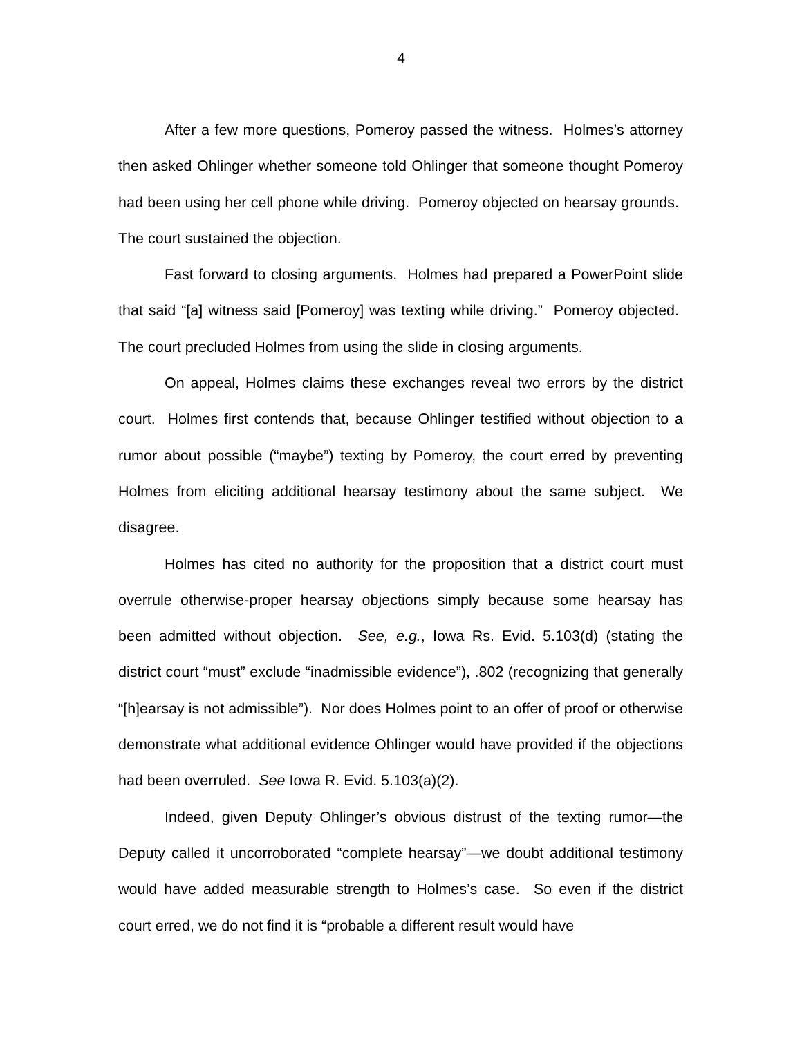4
After a few more questions, Pomeroy passed the witness. Holmes’s attorney then asked Ohlinger whether someone told Ohlinger that someone thought Pomeroy had been using her cell phone while driving. Pomeroy objected on hearsay grounds. The court sustained the objection.
Fast forward to closing arguments. Holmes had prepared a PowerPoint slide that said “[a] witness said [Pomeroy] was texting while driving.” Pomeroy objected. The court precluded Holmes from using the slide in closing arguments.
On appeal, Holmes claims these exchanges reveal two errors by the district court. Holmes first contends that, because Ohlinger testified without objection to a rumor about possible (“maybe”) texting by Pomeroy, the court erred by preventing Holmes from eliciting additional hearsay testimony about the same subject. We disagree.
Holmes has cited no authority for the proposition that a district court must overrule otherwise-proper hearsay objections simply because some hearsay has been admitted without objection. See, e.g., Iowa Rs. Evid. 5.103(d) (stating the district court “must” exclude “inadmissible evidence”), .802 (recognizing that generally “[h]earsay is not admissible”). Nor does Holmes point to an offer of proof or otherwise demonstrate what additional evidence Ohlinger would have provided if the objections had been overruled. See Iowa R. Evid. 5.103(a)(2).
Indeed, given Deputy Ohlinger’s obvious distrust of the texting rumor—the Deputy called it uncorroborated “complete hearsay”—we doubt additional testimony would have added measurable strength to Holmes’s case. So even if the district court erred, we do not find it is “probable a different result would have